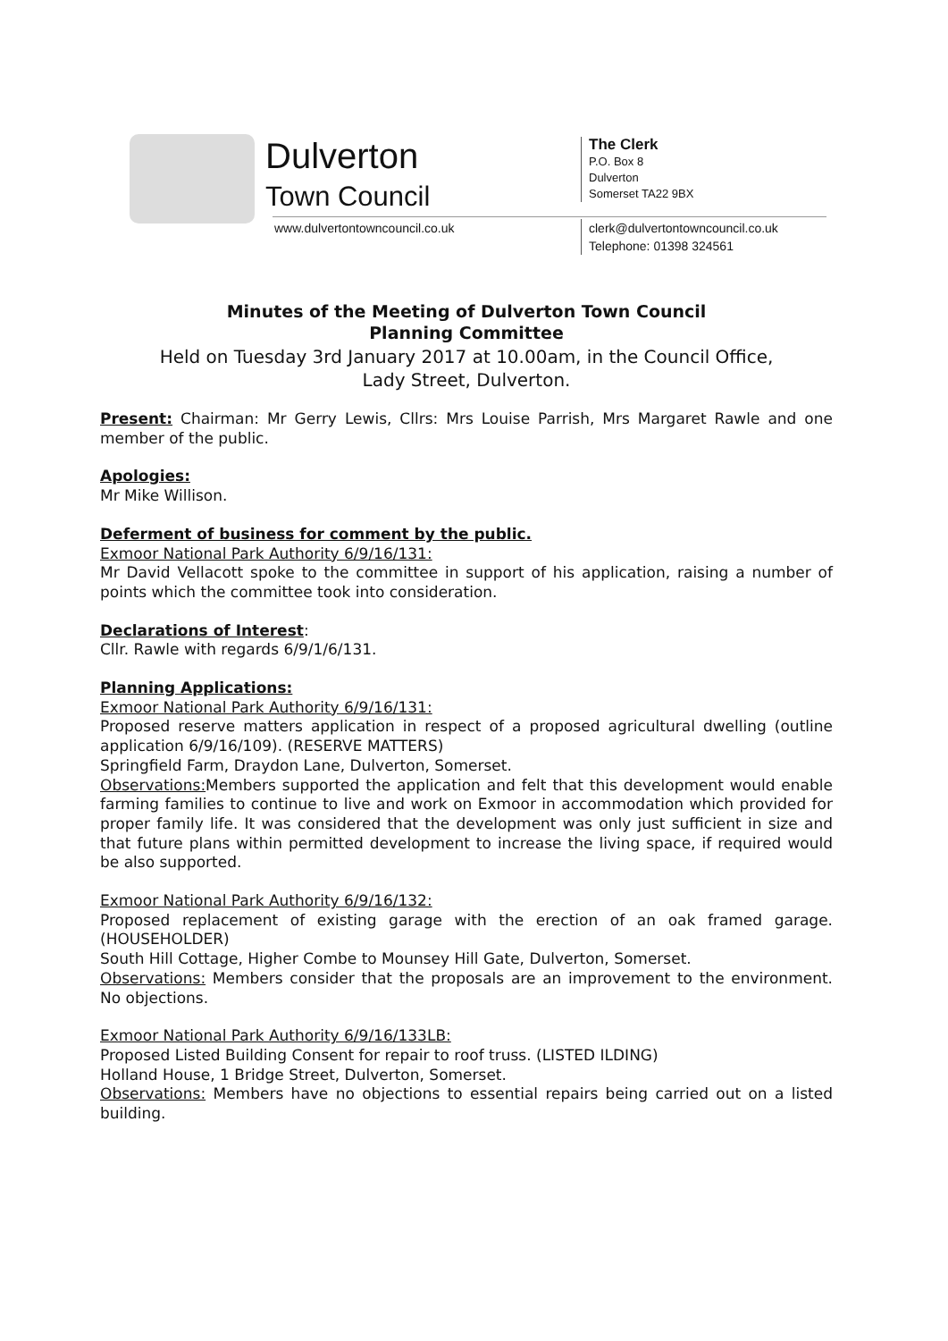Dulverton
Town Council
www.dulvertontowncouncil.co.uk
The Clerk
P.O. Box 8
Dulverton
Somerset TA22 9BX
clerk@dulvertontowncouncil.co.uk
Telephone: 01398 324561
Minutes of the Meeting of Dulverton Town Council
Planning Committee
Held on Tuesday 3rd January 2017 at 10.00am, in the Council Office,
Lady Street, Dulverton.
Present: Chairman: Mr Gerry Lewis, Cllrs: Mrs Louise Parrish, Mrs Margaret Rawle and one member of the public.
Apologies:
Mr Mike Willison.
Deferment of business for comment by the public.
Exmoor National Park Authority 6/9/16/131:
Mr David Vellacott spoke to the committee in support of his application, raising a number of points which the committee took into consideration.
Declarations of Interest:
Cllr. Rawle with regards 6/9/1/6/131.
Planning Applications:
Exmoor National Park Authority 6/9/16/131:
Proposed reserve matters application in respect of a proposed agricultural dwelling (outline application 6/9/16/109). (RESERVE MATTERS)
Springfield Farm, Draydon Lane, Dulverton, Somerset.
Observations: Members supported the application and felt that this development would enable farming families to continue to live and work on Exmoor in accommodation which provided for proper family life. It was considered that the development was only just sufficient in size and that future plans within permitted development to increase the living space, if required would be also supported.
Exmoor National Park Authority 6/9/16/132:
Proposed replacement of existing garage with the erection of an oak framed garage. (HOUSEHOLDER)
South Hill Cottage, Higher Combe to Mounsey Hill Gate, Dulverton, Somerset.
Observations: Members consider that the proposals are an improvement to the environment. No objections.
Exmoor National Park Authority 6/9/16/133LB:
Proposed Listed Building Consent for repair to roof truss. (LISTED ILDING)
Holland House, 1 Bridge Street, Dulverton, Somerset.
Observations: Members have no objections to essential repairs being carried out on a listed building.